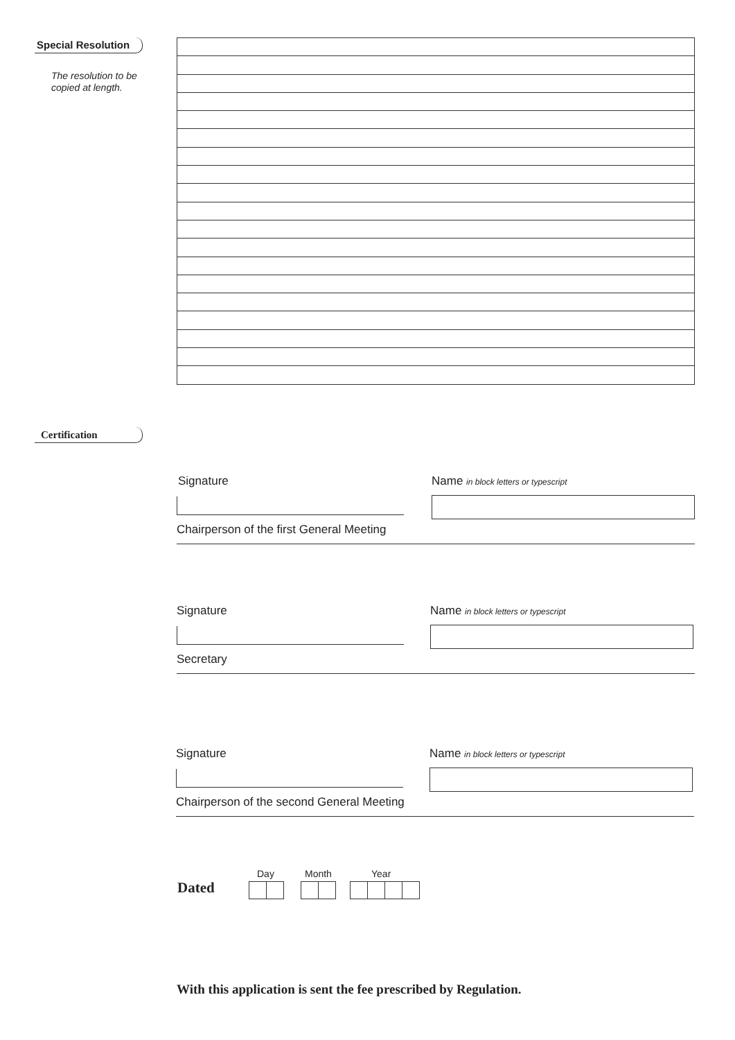Special Resolution
The resolution to be
copied at length.
Certification
Signature
Name in block letters or typescript
Chairperson of the first General Meeting
Signature
Name in block letters or typescript
Secretary
Signature
Name in block letters or typescript
Chairperson of the second General Meeting
Dated
Day Month Year
With this application is sent the fee prescribed by Regulation.